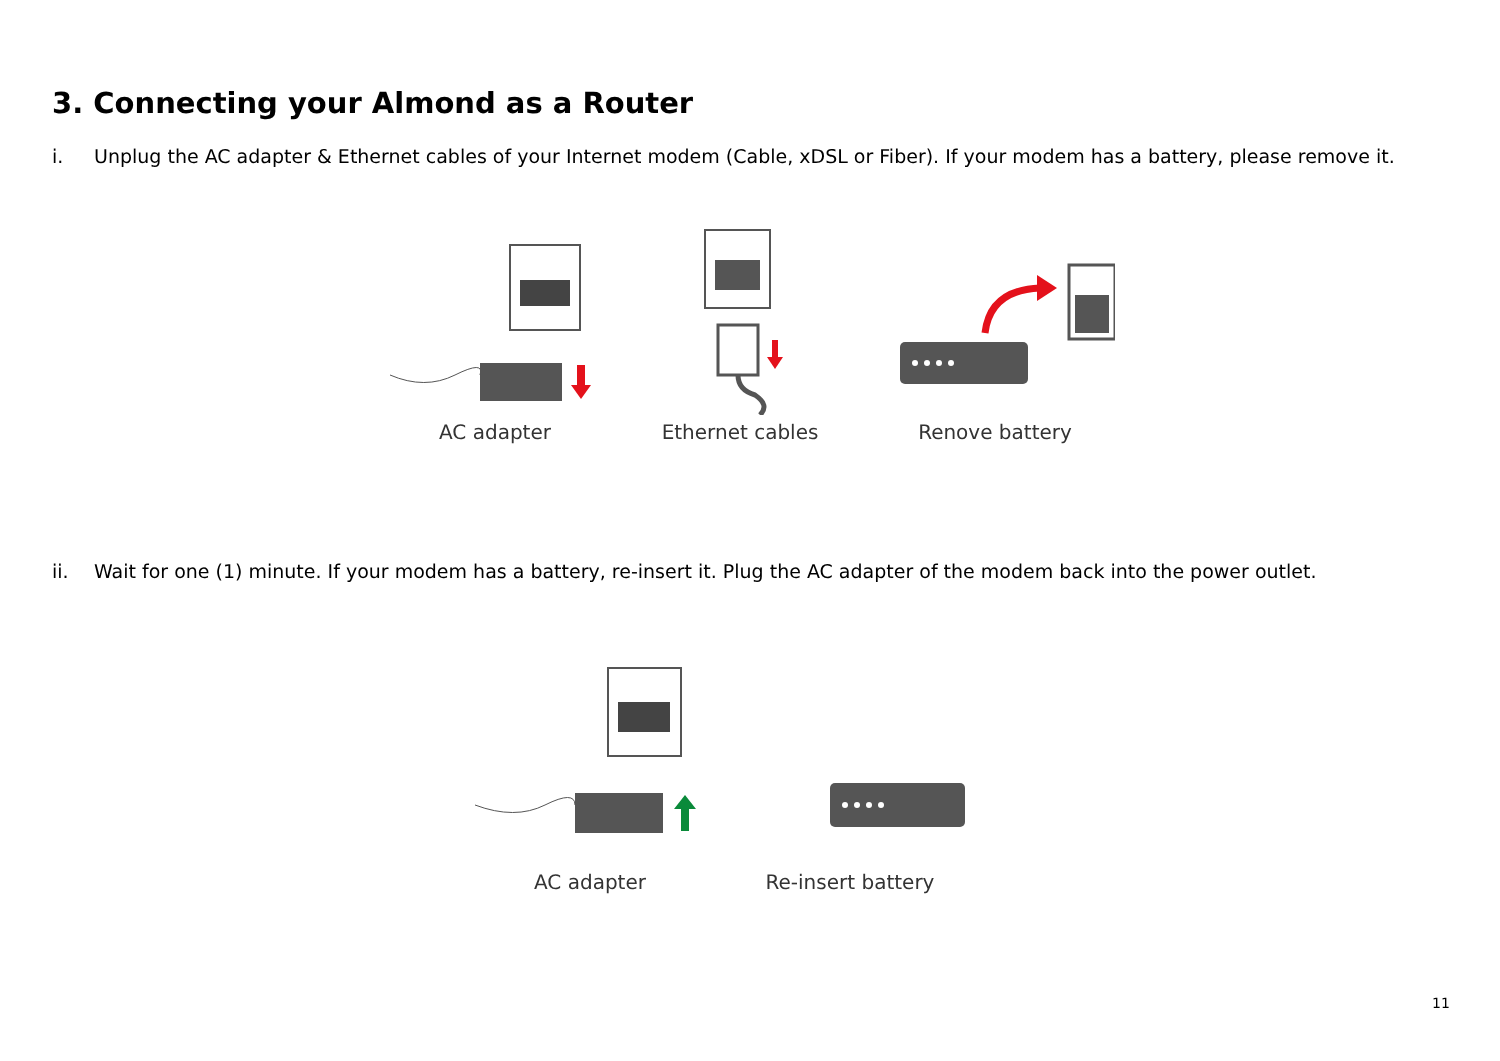3. Connecting your Almond as a Router
i. Unplug the AC adapter & Ethernet cables of your Internet modem (Cable, xDSL or Fiber). If your modem has a battery, please remove it.
AC adapter Ethernet cables Renove battery
ii. Wait for one (1) minute. If your modem has a battery, re-insert it. Plug the AC adapter of the modem back into the power outlet.
AC adapter Re-insert battery
11